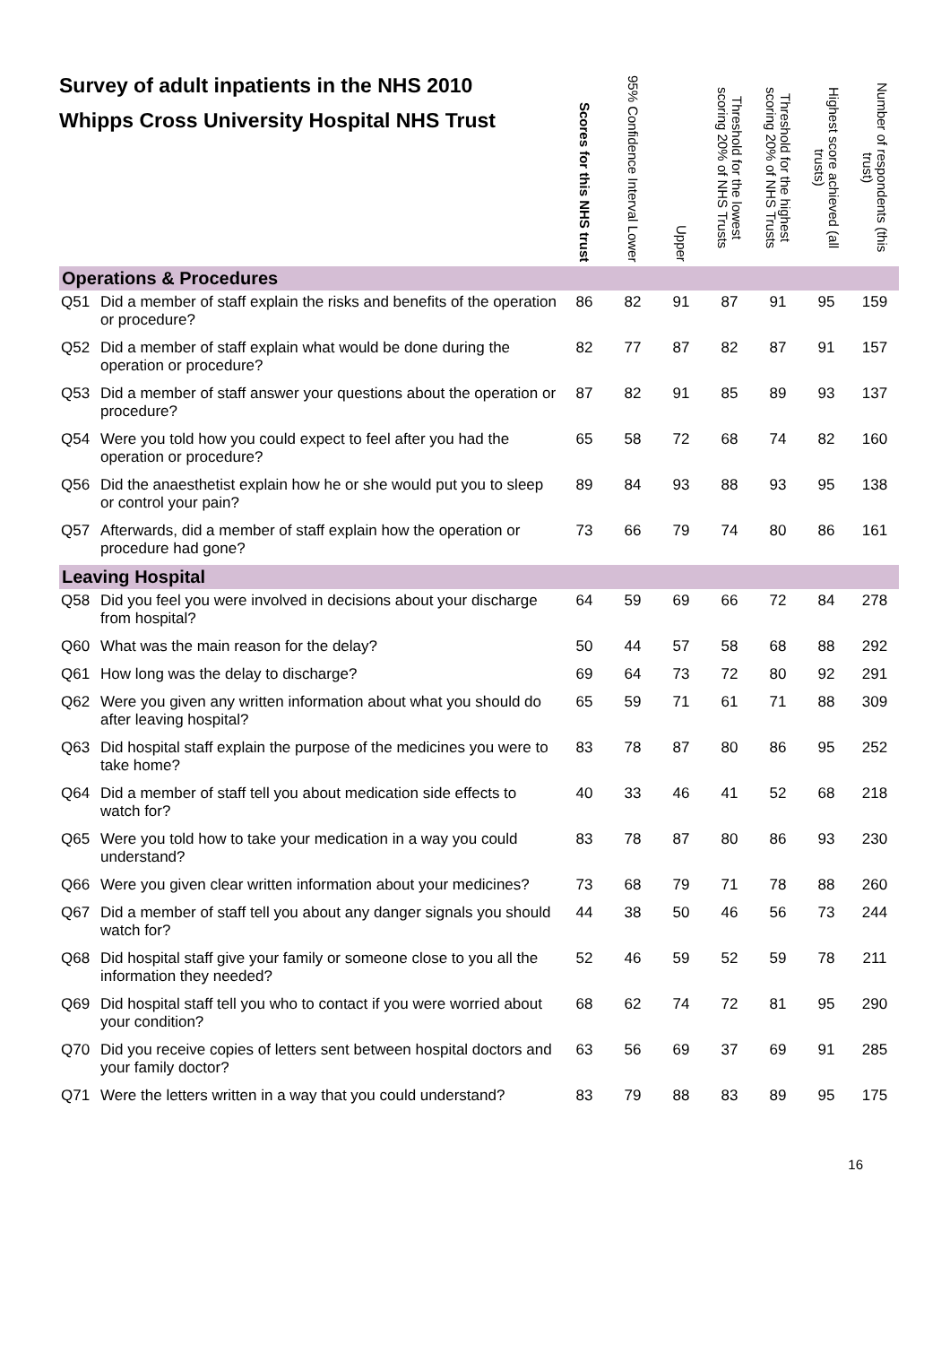| Survey of adult inpatients in the NHS 2010 Whipps Cross University Hospital NHS Trust | | Scores for this NHS trust | 95% Confidence Interval Lower | Upper | Threshold for the lowest scoring 20% of NHS Trusts | Threshold for the highest scoring 20% of NHS Trusts | Highest score achieved (all trusts) | Number of respondents (this trust) |
| --- | --- | --- | --- | --- | --- | --- | --- | --- |
| Operations & Procedures | | | | | | | | |
| Q51 | Did a member of staff explain the risks and benefits of the operation or procedure? | 86 | 82 | 91 | 87 | 91 | 95 | 159 |
| Q52 | Did a member of staff explain what would be done during the operation or procedure? | 82 | 77 | 87 | 82 | 87 | 91 | 157 |
| Q53 | Did a member of staff answer your questions about the operation or procedure? | 87 | 82 | 91 | 85 | 89 | 93 | 137 |
| Q54 | Were you told how you could expect to feel after you had the operation or procedure? | 65 | 58 | 72 | 68 | 74 | 82 | 160 |
| Q56 | Did the anaesthetist explain how he or she would put you to sleep or control your pain? | 89 | 84 | 93 | 88 | 93 | 95 | 138 |
| Q57 | Afterwards, did a member of staff explain how the operation or procedure had gone? | 73 | 66 | 79 | 74 | 80 | 86 | 161 |
| Leaving Hospital | | | | | | | | |
| Q58 | Did you feel you were involved in decisions about your discharge from hospital? | 64 | 59 | 69 | 66 | 72 | 84 | 278 |
| Q60 | What was the main reason for the delay? | 50 | 44 | 57 | 58 | 68 | 88 | 292 |
| Q61 | How long was the delay to discharge? | 69 | 64 | 73 | 72 | 80 | 92 | 291 |
| Q62 | Were you given any written information about what you should do after leaving hospital? | 65 | 59 | 71 | 61 | 71 | 88 | 309 |
| Q63 | Did hospital staff explain the purpose of the medicines you were to take home? | 83 | 78 | 87 | 80 | 86 | 95 | 252 |
| Q64 | Did a member of staff tell you about medication side effects to watch for? | 40 | 33 | 46 | 41 | 52 | 68 | 218 |
| Q65 | Were you told how to take your medication in a way you could understand? | 83 | 78 | 87 | 80 | 86 | 93 | 230 |
| Q66 | Were you given clear written information about your medicines? | 73 | 68 | 79 | 71 | 78 | 88 | 260 |
| Q67 | Did a member of staff tell you about any danger signals you should watch for? | 44 | 38 | 50 | 46 | 56 | 73 | 244 |
| Q68 | Did hospital staff give your family or someone close to you all the information they needed? | 52 | 46 | 59 | 52 | 59 | 78 | 211 |
| Q69 | Did hospital staff tell you who to contact if you were worried about your condition? | 68 | 62 | 74 | 72 | 81 | 95 | 290 |
| Q70 | Did you receive copies of letters sent between hospital doctors and your family doctor? | 63 | 56 | 69 | 37 | 69 | 91 | 285 |
| Q71 | Were the letters written in a way that you could understand? | 83 | 79 | 88 | 83 | 89 | 95 | 175 |
16